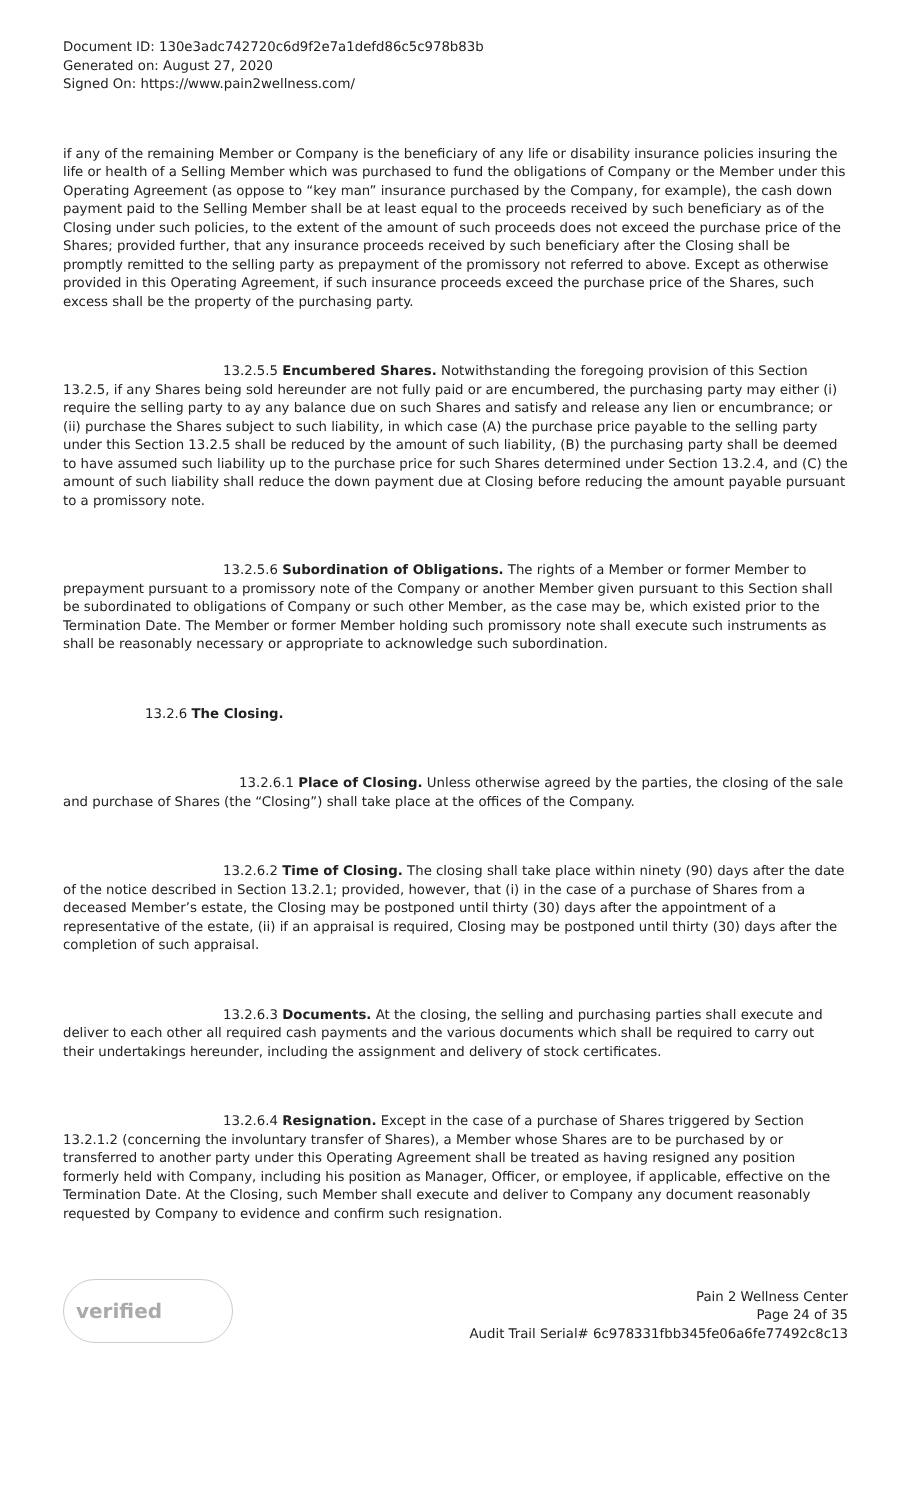Document ID: 130e3adc742720c6d9f2e7a1defd86c5c978b83b
Generated on: August 27, 2020
Signed On: https://www.pain2wellness.com/
if any of the remaining Member or Company is the beneficiary of any life or disability insurance policies insuring the life or health of a Selling Member which was purchased to fund the obligations of Company or the Member under this Operating Agreement (as oppose to “key man” insurance purchased by the Company, for example), the cash down payment paid to the Selling Member shall be at least equal to the proceeds received by such beneficiary as of the Closing under such policies, to the extent of the amount of such proceeds does not exceed the purchase price of the Shares; provided further, that any insurance proceeds received by such beneficiary after the Closing shall be promptly remitted to the selling party as prepayment of the promissory not referred to above. Except as otherwise provided in this Operating Agreement, if such insurance proceeds exceed the purchase price of the Shares, such excess shall be the property of the purchasing party.
13.2.5.5 Encumbered Shares. Notwithstanding the foregoing provision of this Section 13.2.5, if any Shares being sold hereunder are not fully paid or are encumbered, the purchasing party may either (i) require the selling party to ay any balance due on such Shares and satisfy and release any lien or encumbrance; or (ii) purchase the Shares subject to such liability, in which case (A) the purchase price payable to the selling party under this Section 13.2.5 shall be reduced by the amount of such liability, (B) the purchasing party shall be deemed to have assumed such liability up to the purchase price for such Shares determined under Section 13.2.4, and (C) the amount of such liability shall reduce the down payment due at Closing before reducing the amount payable pursuant to a promissory note.
13.2.5.6 Subordination of Obligations. The rights of a Member or former Member to prepayment pursuant to a promissory note of the Company or another Member given pursuant to this Section shall be subordinated to obligations of Company or such other Member, as the case may be, which existed prior to the Termination Date. The Member or former Member holding such promissory note shall execute such instruments as shall be reasonably necessary or appropriate to acknowledge such subordination.
13.2.6 The Closing.
13.2.6.1 Place of Closing. Unless otherwise agreed by the parties, the closing of the sale and purchase of Shares (the “Closing”) shall take place at the offices of the Company.
13.2.6.2 Time of Closing. The closing shall take place within ninety (90) days after the date of the notice described in Section 13.2.1; provided, however, that (i) in the case of a purchase of Shares from a deceased Member’s estate, the Closing may be postponed until thirty (30) days after the appointment of a representative of the estate, (ii) if an appraisal is required, Closing may be postponed until thirty (30) days after the completion of such appraisal.
13.2.6.3 Documents. At the closing, the selling and purchasing parties shall execute and deliver to each other all required cash payments and the various documents which shall be required to carry out their undertakings hereunder, including the assignment and delivery of stock certificates.
13.2.6.4 Resignation. Except in the case of a purchase of Shares triggered by Section 13.2.1.2 (concerning the involuntary transfer of Shares), a Member whose Shares are to be purchased by or transferred to another party under this Operating Agreement shall be treated as having resigned any position formerly held with Company, including his position as Manager, Officer, or employee, if applicable, effective on the Termination Date. At the Closing, such Member shall execute and deliver to Company any document reasonably requested by Company to evidence and confirm such resignation.
verified
Pain 2 Wellness Center
Page 24 of 35
Audit Trail Serial# 6c978331fbb345fe06a6fe77492c8c13